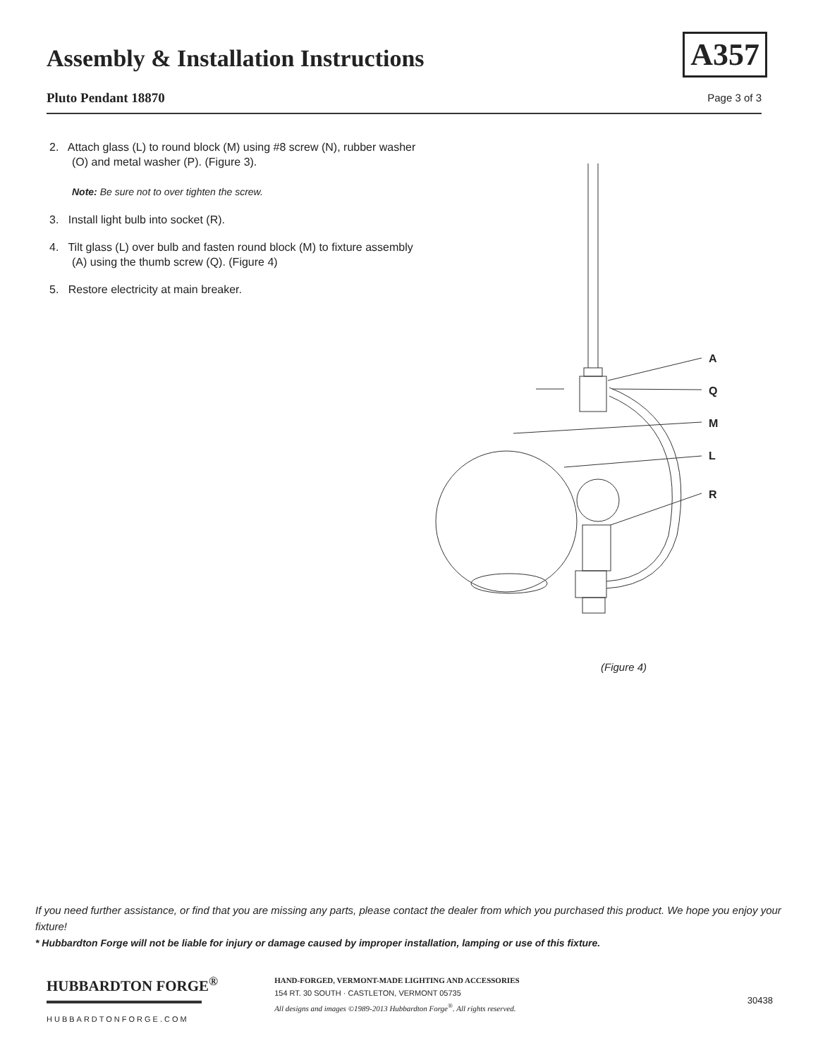Assembly & Installation Instructions
Pluto Pendant 18870
A357
Page 3 of 3
2. Attach glass (L) to round block (M) using #8 screw (N), rubber washer (O) and metal washer (P). (Figure 3).
Note: Be sure not to over tighten the screw.
3. Install light bulb into socket (R).
4. Tilt glass (L) over bulb and fasten round block (M) to fixture assembly (A) using the thumb screw (Q). (Figure 4)
5. Restore electricity at main breaker.
A
Q
M
L
R
(Figure 4)
If you need further assistance, or find that you are missing any parts, please contact the dealer from which you purchased this product. We hope you enjoy your fixture!
* Hubbardton Forge will not be liable for injury or damage caused by improper installation, lamping or use of this fixture.
HUBBARDTON FORGE<sup>®</sup>
HUBBARDTONFORGE.COM
HAND-FORGED, VERMONT-MADE LIGHTING AND ACCESSORIES
154 RT. 30 SOUTH · CASTLETON, VERMONT 05735
All designs and images ©1989-2013 Hubbardton Forge<sup>®</sup>. All rights reserved.
30438